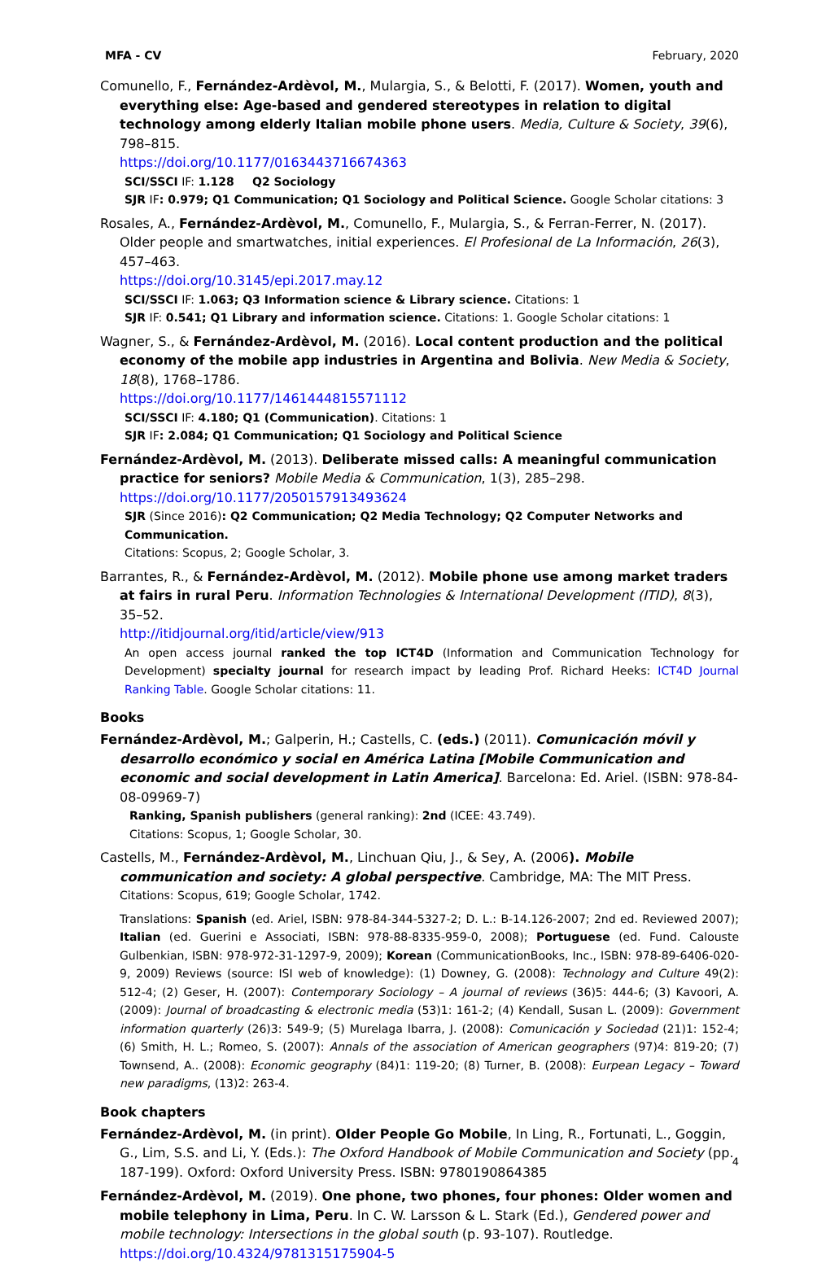MFA - CV February, 2020
Comunello, F., Fernández-Ardèvol, M., Mulargia, S., & Belotti, F. (2017). Women, youth and everything else: Age-based and gendered stereotypes in relation to digital technology among elderly Italian mobile phone users. Media, Culture & Society, 39(6), 798–815.
https://doi.org/10.1177/0163443716674363
SCI/SSCI IF: 1.128 Q2 Sociology
SJR IF: 0.979; Q1 Communication; Q1 Sociology and Political Science. Google Scholar citations: 3
Rosales, A., Fernández-Ardèvol, M., Comunello, F., Mulargia, S., & Ferran-Ferrer, N. (2017). Older people and smartwatches, initial experiences. El Profesional de La Información, 26(3), 457–463.
https://doi.org/10.3145/epi.2017.may.12
SCI/SSCI IF: 1.063; Q3 Information science & Library science. Citations: 1
SJR IF: 0.541; Q1 Library and information science. Citations: 1. Google Scholar citations: 1
Wagner, S., & Fernández-Ardèvol, M. (2016). Local content production and the political economy of the mobile app industries in Argentina and Bolivia. New Media & Society, 18(8), 1768–1786.
https://doi.org/10.1177/1461444815571112
SCI/SSCI IF: 4.180; Q1 (Communication). Citations: 1
SJR IF: 2.084; Q1 Communication; Q1 Sociology and Political Science
Fernández-Ardèvol, M. (2013). Deliberate missed calls: A meaningful communication practice for seniors? Mobile Media & Communication, 1(3), 285–298.
https://doi.org/10.1177/2050157913493624
SJR (Since 2016): Q2 Communication; Q2 Media Technology; Q2 Computer Networks and Communication.
Citations: Scopus, 2; Google Scholar, 3.
Barrantes, R., & Fernández-Ardèvol, M. (2012). Mobile phone use among market traders at fairs in rural Peru. Information Technologies & International Development (ITID), 8(3), 35–52.
http://itidjournal.org/itid/article/view/913
An open access journal ranked the top ICT4D (Information and Communication Technology for Development) specialty journal for research impact by leading Prof. Richard Heeks: ICT4D Journal Ranking Table. Google Scholar citations: 11.
Books
Fernández-Ardèvol, M.; Galperin, H.; Castells, C. (eds.) (2011). Comunicación móvil y desarrollo económico y social en América Latina [Mobile Communication and economic and social development in Latin America]. Barcelona: Ed. Ariel. (ISBN: 978-84-08-09969-7)
Ranking, Spanish publishers (general ranking): 2nd (ICEE: 43.749).
Citations: Scopus, 1; Google Scholar, 30.
Castells, M., Fernández-Ardèvol, M., Linchuan Qiu, J., & Sey, A. (2006). Mobile communication and society: A global perspective. Cambridge, MA: The MIT Press.
Citations: Scopus, 619; Google Scholar, 1742.
Translations: Spanish (ed. Ariel, ISBN: 978-84-344-5327-2; D. L.: B-14.126-2007; 2nd ed. Reviewed 2007); Italian (ed. Guerini e Associati, ISBN: 978-88-8335-959-0, 2008); Portuguese (ed. Fund. Calouste Gulbenkian, ISBN: 978-972-31-1297-9, 2009); Korean (CommunicationBooks, Inc., ISBN: 978-89-6406-020-9, 2009) Reviews (source: ISI web of knowledge): (1) Downey, G. (2008): Technology and Culture 49(2): 512-4; (2) Geser, H. (2007): Contemporary Sociology – A journal of reviews (36)5: 444-6; (3) Kavoori, A. (2009): Journal of broadcasting & electronic media (53)1: 161-2; (4) Kendall, Susan L. (2009): Government information quarterly (26)3: 549-9; (5) Murelaga Ibarra, J. (2008): Comunicación y Sociedad (21)1: 152-4; (6) Smith, H. L.; Romeo, S. (2007): Annals of the association of American geographers (97)4: 819-20; (7) Townsend, A.. (2008): Economic geography (84)1: 119-20; (8) Turner, B. (2008): Eurpean Legacy – Toward new paradigms, (13)2: 263-4.
Book chapters
Fernández-Ardèvol, M. (in print). Older People Go Mobile, In Ling, R., Fortunati, L., Goggin, G., Lim, S.S. and Li, Y. (Eds.): The Oxford Handbook of Mobile Communication and Society (pp. 187-199). Oxford: Oxford University Press. ISBN: 9780190864385
Fernández-Ardèvol, M. (2019). One phone, two phones, four phones: Older women and mobile telephony in Lima, Peru. In C. W. Larsson & L. Stark (Ed.), Gendered power and mobile technology: Intersections in the global south (p. 93-107). Routledge. https://doi.org/10.4324/9781315175904-5
4